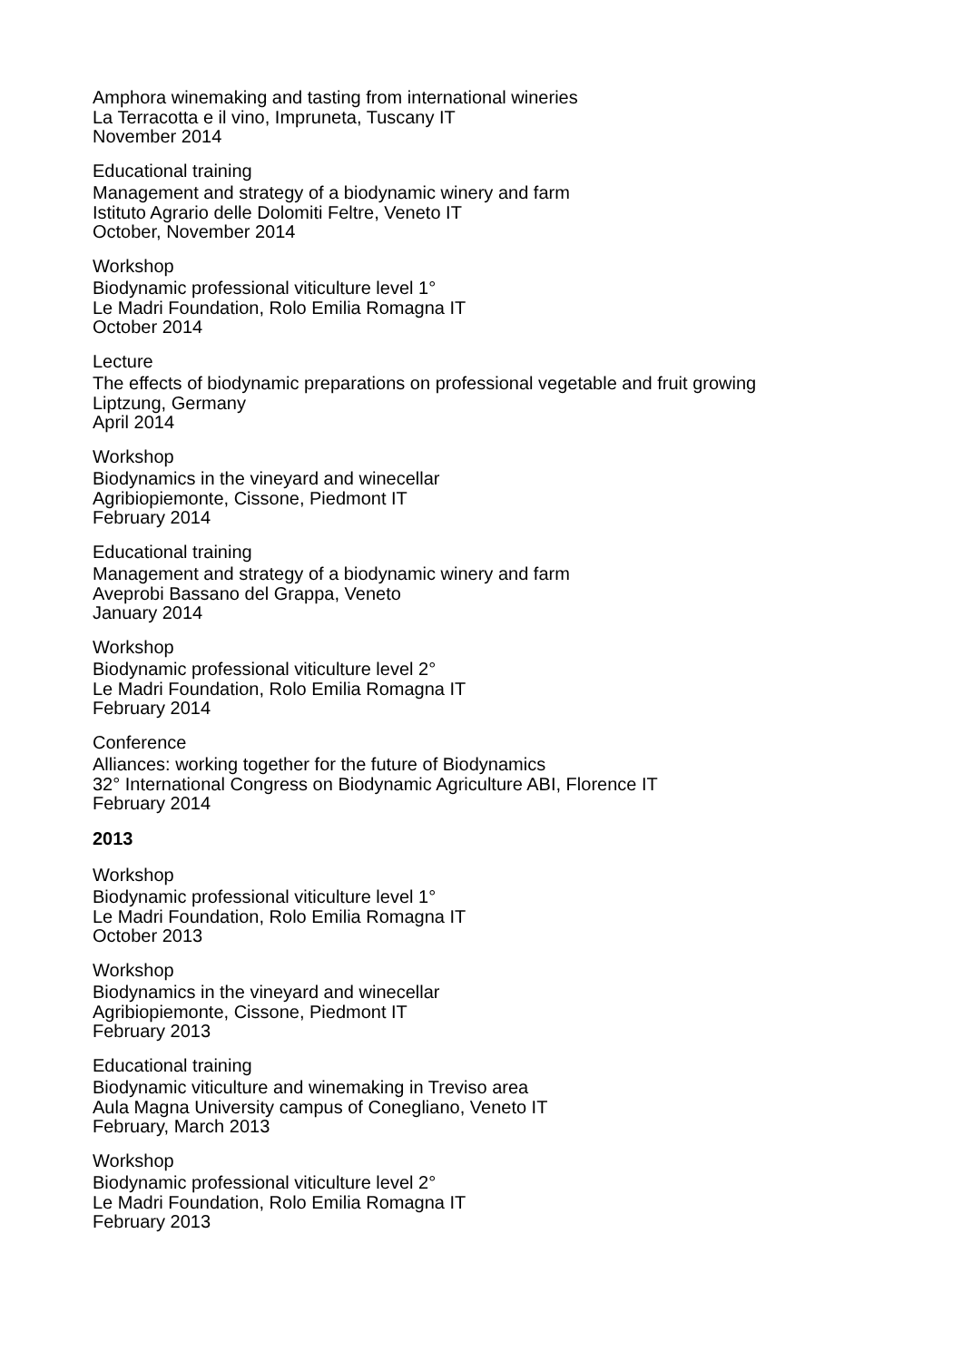Amphora winemaking and tasting from international wineries
La Terracotta e il vino, Impruneta, Tuscany IT
November 2014
Educational training
Management and strategy of a biodynamic winery and farm
Istituto Agrario delle Dolomiti Feltre, Veneto IT
October, November 2014
Workshop
Biodynamic professional viticulture level 1°
Le Madri Foundation, Rolo Emilia Romagna IT
October 2014
Lecture
The effects of biodynamic preparations on professional vegetable and fruit growing
Liptzung, Germany
April 2014
Workshop
Biodynamics in the vineyard and winecellar
Agribiopiemonte, Cissone, Piedmont IT
February 2014
Educational training
Management and strategy of a biodynamic winery and farm
Aveprobi Bassano del Grappa, Veneto
January 2014
Workshop
Biodynamic professional viticulture level 2°
Le Madri Foundation, Rolo Emilia Romagna IT
February 2014
Conference
Alliances: working together for the future of Biodynamics
32° International Congress on Biodynamic Agriculture ABI, Florence IT
February 2014
2013
Workshop
Biodynamic professional viticulture level 1°
Le Madri Foundation, Rolo Emilia Romagna IT
October 2013
Workshop
Biodynamics in the vineyard and winecellar
Agribiopiemonte, Cissone, Piedmont IT
February 2013
Educational training
Biodynamic viticulture and winemaking in Treviso area
Aula Magna University campus of Conegliano, Veneto IT
February, March 2013
Workshop
Biodynamic professional viticulture level 2°
Le Madri Foundation, Rolo Emilia Romagna IT
February 2013